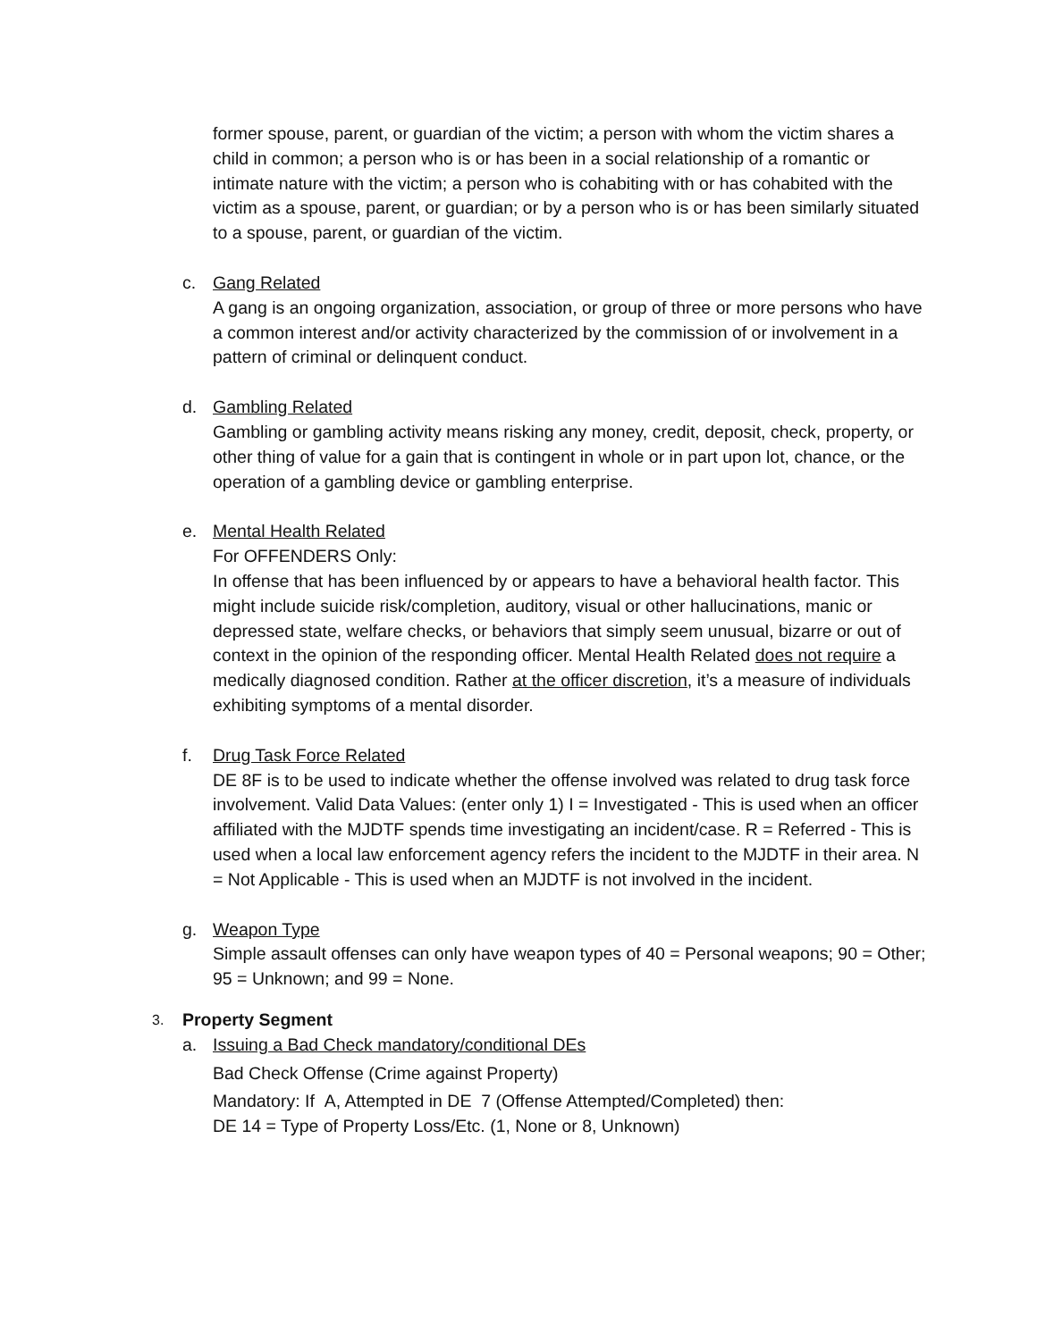former spouse, parent, or guardian of the victim; a person with whom the victim shares a child in common; a person who is or has been in a social relationship of a romantic or intimate nature with the victim; a person who is cohabiting with or has cohabited with the victim as a spouse, parent, or guardian; or by a person who is or has been similarly situated to a spouse, parent, or guardian of the victim.
c. Gang Related
A gang is an ongoing organization, association, or group of three or more persons who have a common interest and/or activity characterized by the commission of or involvement in a pattern of criminal or delinquent conduct.
d. Gambling Related
Gambling or gambling activity means risking any money, credit, deposit, check, property, or other thing of value for a gain that is contingent in whole or in part upon lot, chance, or the operation of a gambling device or gambling enterprise.
e. Mental Health Related
For OFFENDERS Only:
In offense that has been influenced by or appears to have a behavioral health factor. This might include suicide risk/completion, auditory, visual or other hallucinations, manic or depressed state, welfare checks, or behaviors that simply seem unusual, bizarre or out of context in the opinion of the responding officer. Mental Health Related does not require a medically diagnosed condition. Rather at the officer discretion, it’s a measure of individuals exhibiting symptoms of a mental disorder.
f. Drug Task Force Related
DE 8F is to be used to indicate whether the offense involved was related to drug task force involvement. Valid Data Values: (enter only 1) I = Investigated - This is used when an officer affiliated with the MJDTF spends time investigating an incident/case. R = Referred - This is used when a local law enforcement agency refers the incident to the MJDTF in their area. N = Not Applicable - This is used when an MJDTF is not involved in the incident.
g. Weapon Type
Simple assault offenses can only have weapon types of 40 = Personal weapons; 90 = Other; 95 = Unknown; and 99 = None.
3.
Property Segment
a. Issuing a Bad Check mandatory/conditional DEs
Bad Check Offense (Crime against Property)
Mandatory: If A, Attempted in DE 7 (Offense Attempted/Completed) then:
DE 14 = Type of Property Loss/Etc. (1, None or 8, Unknown)